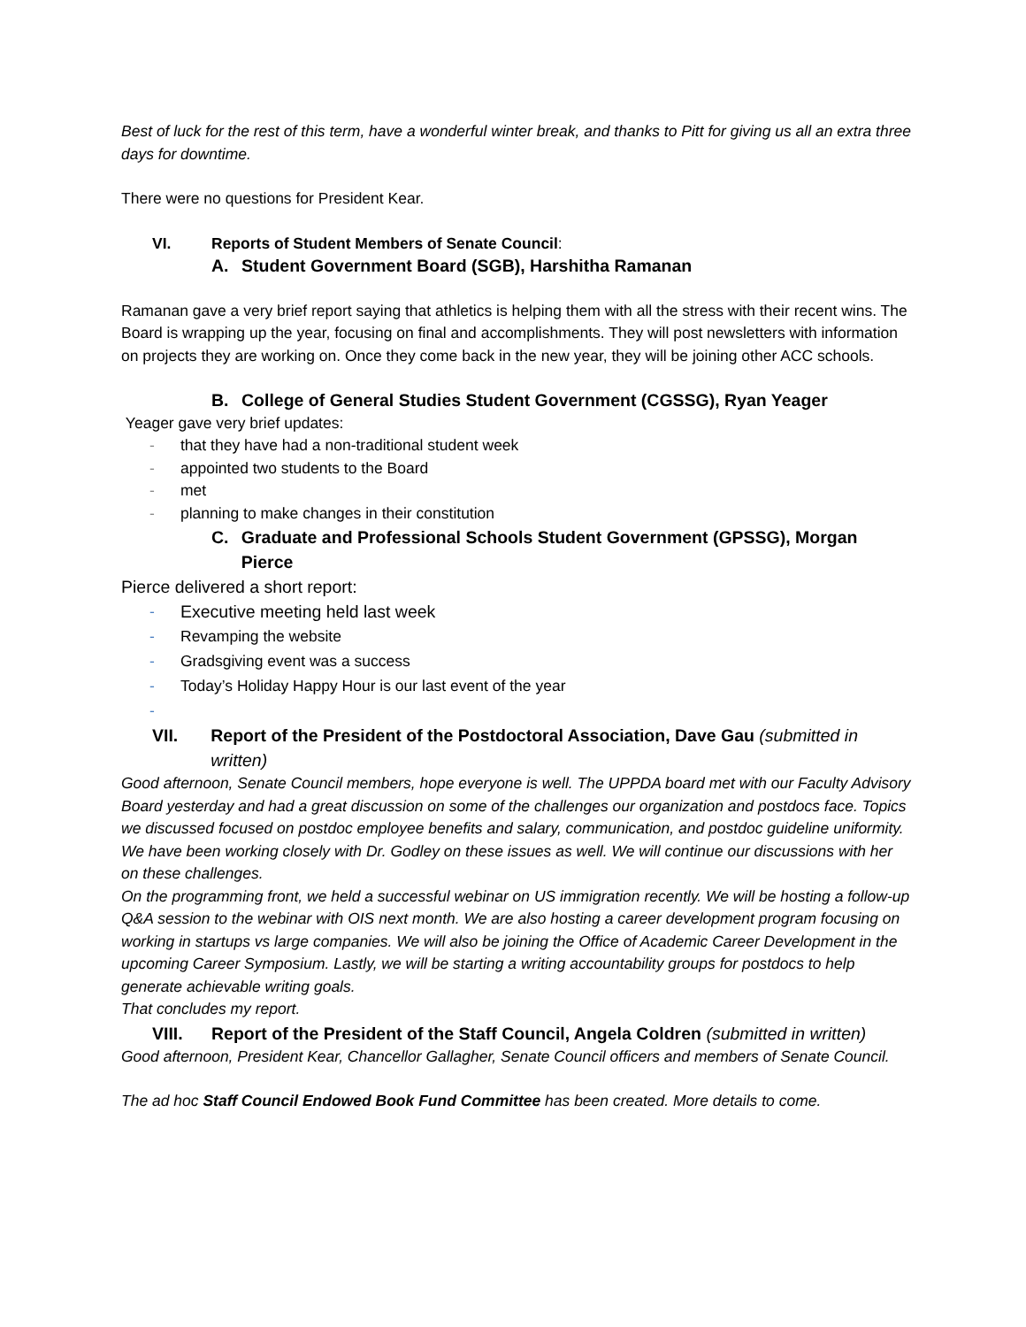Best of luck for the rest of this term, have a wonderful winter break, and thanks to Pitt for giving us all an extra three days for downtime.
There were no questions for President Kear.
VI. Reports of Student Members of Senate Council:
A. Student Government Board (SGB), Harshitha Ramanan
Ramanan gave a very brief report saying that athletics is helping them with all the stress with their recent wins. The Board is wrapping up the year, focusing on final and accomplishments. They will post newsletters with information on projects they are working on. Once they come back in the new year, they will be joining other ACC schools.
B. College of General Studies Student Government (CGSSG), Ryan Yeager
Yeager gave very brief updates:
- that they have had a non-traditional student week
- appointed two students to the Board
- met
- planning to make changes in their constitution
C. Graduate and Professional Schools Student Government (GPSSG), Morgan Pierce
Pierce delivered a short report:
- Executive meeting held last week
- Revamping the website
- Gradsgiving event was a success
- Today’s Holiday Happy Hour is our last event of the year
-
VII. Report of the President of the Postdoctoral Association, Dave Gau (submitted in written)
Good afternoon, Senate Council members, hope everyone is well. The UPPDA board met with our Faculty Advisory Board yesterday and had a great discussion on some of the challenges our organization and postdocs face. Topics we discussed focused on postdoc employee benefits and salary, communication, and postdoc guideline uniformity. We have been working closely with Dr. Godley on these issues as well. We will continue our discussions with her on these challenges.
On the programming front, we held a successful webinar on US immigration recently. We will be hosting a follow-up Q&A session to the webinar with OIS next month. We are also hosting a career development program focusing on working in startups vs large companies. We will also be joining the Office of Academic Career Development in the upcoming Career Symposium. Lastly, we will be starting a writing accountability groups for postdocs to help generate achievable writing goals.
That concludes my report.
VIII. Report of the President of the Staff Council, Angela Coldren (submitted in written)
Good afternoon, President Kear, Chancellor Gallagher, Senate Council officers and members of Senate Council.
The ad hoc Staff Council Endowed Book Fund Committee has been created. More details to come.